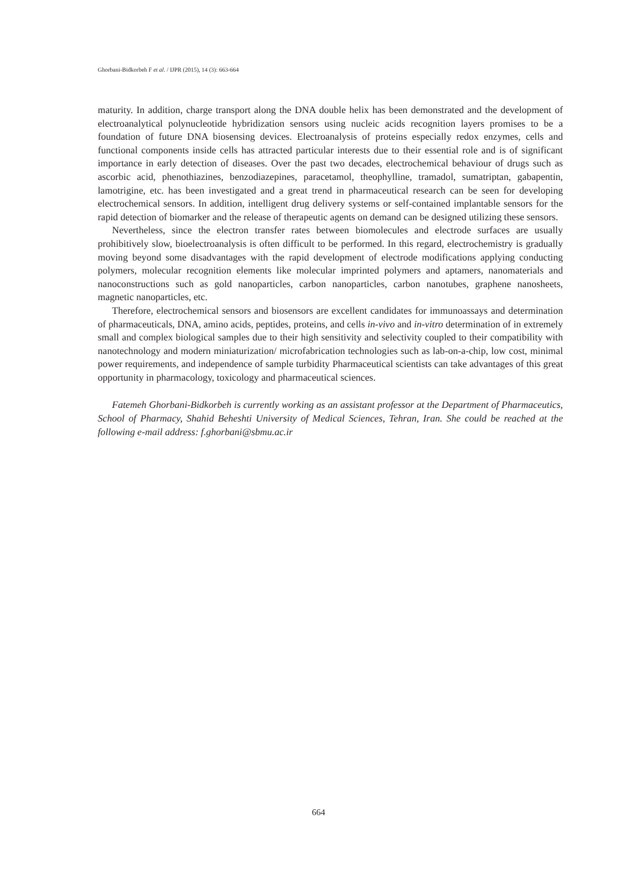Ghorbani-Bidkorbeh F et al. / IJPR (2015), 14 (3): 663-664
maturity. In addition, charge transport along the DNA double helix has been demonstrated and the development of electroanalytical polynucleotide hybridization sensors using nucleic acids recognition layers promises to be a foundation of future DNA biosensing devices. Electroanalysis of proteins especially redox enzymes, cells and functional components inside cells has attracted particular interests due to their essential role and is of significant importance in early detection of diseases. Over the past two decades, electrochemical behaviour of drugs such as ascorbic acid, phenothiazines, benzodiazepines, paracetamol, theophylline, tramadol, sumatriptan, gabapentin, lamotrigine, etc. has been investigated and a great trend in pharmaceutical research can be seen for developing electrochemical sensors. In addition, intelligent drug delivery systems or self-contained implantable sensors for the rapid detection of biomarker and the release of therapeutic agents on demand can be designed utilizing these sensors.
Nevertheless, since the electron transfer rates between biomolecules and electrode surfaces are usually prohibitively slow, bioelectroanalysis is often difficult to be performed. In this regard, electrochemistry is gradually moving beyond some disadvantages with the rapid development of electrode modifications applying conducting polymers, molecular recognition elements like molecular imprinted polymers and aptamers, nanomaterials and nanoconstructions such as gold nanoparticles, carbon nanoparticles, carbon nanotubes, graphene nanosheets, magnetic nanoparticles, etc.
Therefore, electrochemical sensors and biosensors are excellent candidates for immunoassays and determination of pharmaceuticals, DNA, amino acids, peptides, proteins, and cells in-vivo and in-vitro determination of in extremely small and complex biological samples due to their high sensitivity and selectivity coupled to their compatibility with nanotechnology and modern miniaturization/ microfabrication technologies such as lab-on-a-chip, low cost, minimal power requirements, and independence of sample turbidity Pharmaceutical scientists can take advantages of this great opportunity in pharmacology, toxicology and pharmaceutical sciences.
Fatemeh Ghorbani-Bidkorbeh is currently working as an assistant professor at the Department of Pharmaceutics, School of Pharmacy, Shahid Beheshti University of Medical Sciences, Tehran, Iran. She could be reached at the following e-mail address: f.ghorbani@sbmu.ac.ir
664